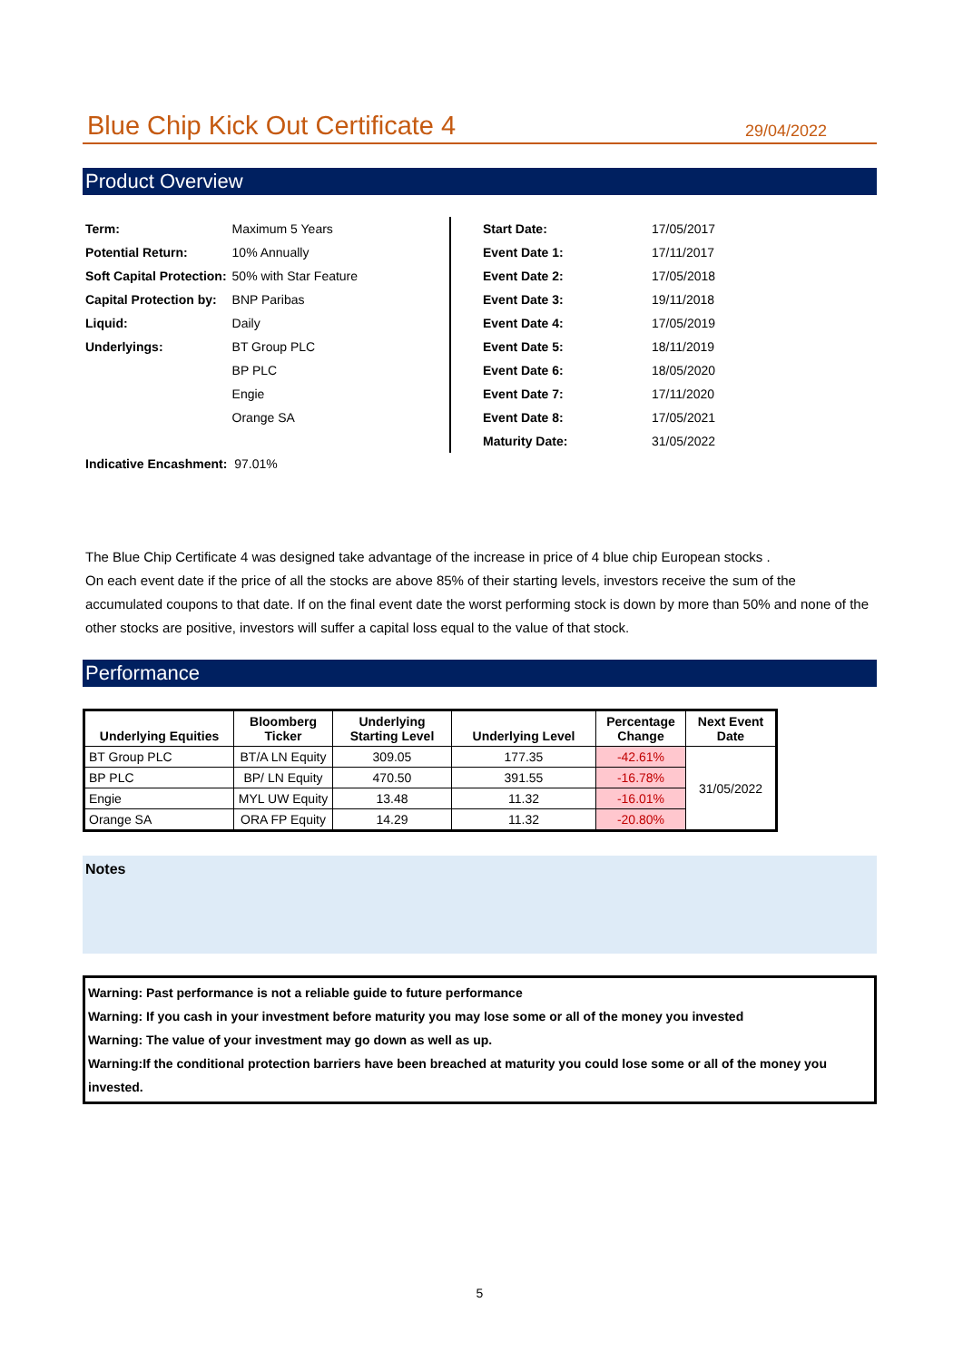Blue Chip Kick Out Certificate 4
29/04/2022
Product Overview
| Term: | Maximum 5 Years |
| Potential Return: | 10% Annually |
| Soft Capital Protection: | 50% with Star Feature |
| Capital Protection by: | BNP Paribas |
| Liquid: | Daily |
| Underlyings: | BT Group PLC |
| | BP PLC |
| | Engie |
| | Orange SA |
| Start Date: | 17/05/2017 |
| Event Date 1: | 17/11/2017 |
| Event Date 2: | 17/05/2018 |
| Event Date 3: | 19/11/2018 |
| Event Date 4: | 17/05/2019 |
| Event Date 5: | 18/11/2019 |
| Event Date 6: | 18/05/2020 |
| Event Date 7: | 17/11/2020 |
| Event Date 8: | 17/05/2021 |
| Maturity Date: | 31/05/2022 |
Indicative Encashment: 97.01%
The Blue Chip Certificate 4 was designed take advantage of the increase in price of 4 blue chip European stocks .
On each event date if the price of all the stocks are above 85% of their starting levels, investors receive the sum of the accumulated coupons to that date. If on the final event date the worst performing stock is down by more than 50% and none of the other stocks are positive, investors will suffer a capital loss equal to the value of that stock.
Performance
| Underlying Equities | Bloomberg Ticker | Underlying Starting Level | Underlying Level | Percentage Change | Next Event Date |
| --- | --- | --- | --- | --- | --- |
| BT Group PLC | BT/A LN Equity | 309.05 | 177.35 | -42.61% | 31/05/2022 |
| BP PLC | BP/ LN Equity | 470.50 | 391.55 | -16.78% | |
| Engie | MYL UW Equity | 13.48 | 11.32 | -16.01% | |
| Orange SA | ORA FP Equity | 14.29 | 11.32 | -20.80% | |
Notes
Warning: Past performance is not a reliable guide to future performance
Warning: If you cash in your investment before maturity you may lose some or all of the money you invested
Warning: The value of your investment may go down as well as up.
Warning:If the conditional protection barriers have been breached at maturity you could lose some or all of the money you invested.
5